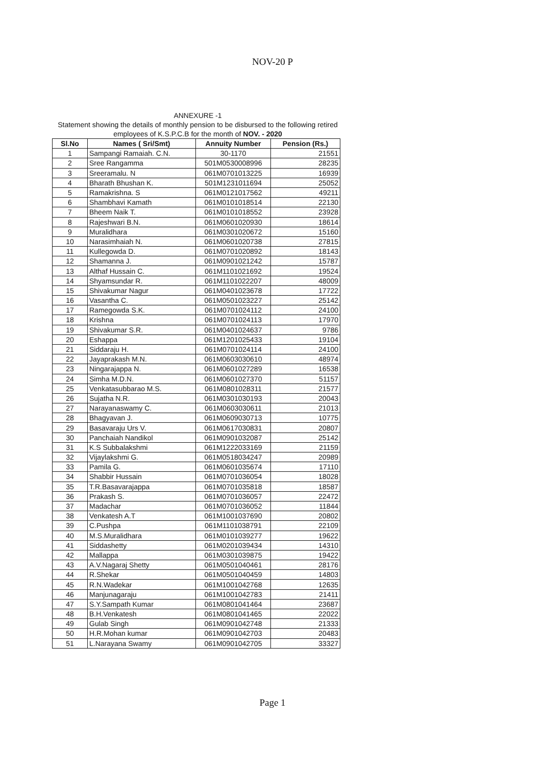NOV-20 P
ANNEXURE -1
Statement showing the details of monthly pension to be disbursed to the following retired employees of K.S.P.C.B for the month of NOV. - 2020
| Sl.No | Names ( Sri/Smt) | Annuity Number | Pension (Rs.) |
| --- | --- | --- | --- |
| 1 | Sampangi Ramaiah. C.N. | 30-1170 | 21551 |
| 2 | Sree Rangamma | 501M0530008996 | 28235 |
| 3 | Sreeramalu. N | 061M0701013225 | 16939 |
| 4 | Bharath Bhushan K. | 501M1231011694 | 25052 |
| 5 | Ramakrishna. S | 061M0121017562 | 49211 |
| 6 | Shambhavi Kamath | 061M0101018514 | 22130 |
| 7 | Bheem Naik T. | 061M0101018552 | 23928 |
| 8 | Rajeshwari B.N. | 061M0601020930 | 18614 |
| 9 | Muralidhara | 061M0301020672 | 15160 |
| 10 | Narasimhaiah N. | 061M0601020738 | 27815 |
| 11 | Kullegowda D. | 061M0701020892 | 18143 |
| 12 | Shamanna J. | 061M0901021242 | 15787 |
| 13 | Althaf Hussain C. | 061M1101021692 | 19524 |
| 14 | Shyamsundar R. | 061M1101022207 | 48009 |
| 15 | Shivakumar Nagur | 061M0401023678 | 17722 |
| 16 | Vasantha C. | 061M0501023227 | 25142 |
| 17 | Ramegowda S.K. | 061M0701024112 | 24100 |
| 18 | Krishna | 061M0701024113 | 17970 |
| 19 | Shivakumar S.R. | 061M0401024637 | 9786 |
| 20 | Eshappa | 061M1201025433 | 19104 |
| 21 | Siddaraju H. | 061M0701024114 | 24100 |
| 22 | Jayaprakash M.N. | 061M0603030610 | 48974 |
| 23 | Ningarajappa N. | 061M0601027289 | 16538 |
| 24 | Simha M.D.N. | 061M0601027370 | 51157 |
| 25 | Venkatasubbarao M.S. | 061M0801028311 | 21577 |
| 26 | Sujatha N.R. | 061M0301030193 | 20043 |
| 27 | Narayanaswamy C. | 061M0603030611 | 21013 |
| 28 | Bhagyavan J. | 061M0609030713 | 10775 |
| 29 | Basavaraju Urs V. | 061M0617030831 | 20807 |
| 30 | Panchaiah Nandikol | 061M0901032087 | 25142 |
| 31 | K.S Subbalakshmi | 061M1222033169 | 21159 |
| 32 | Vijaylakshmi G. | 061M0518034247 | 20989 |
| 33 | Pamila G. | 061M0601035674 | 17110 |
| 34 | Shabbir Hussain | 061M0701036054 | 18028 |
| 35 | T.R.Basavarajappa | 061M0701035818 | 18587 |
| 36 | Prakash S. | 061M0701036057 | 22472 |
| 37 | Madachar | 061M0701036052 | 11844 |
| 38 | Venkatesh A.T | 061M1001037690 | 20802 |
| 39 | C.Pushpa | 061M1101038791 | 22109 |
| 40 | M.S.Muralidhara | 061M0101039277 | 19622 |
| 41 | Siddashetty | 061M0201039434 | 14310 |
| 42 | Mallappa | 061M0301039875 | 19422 |
| 43 | A.V.Nagaraj Shetty | 061M0501040461 | 28176 |
| 44 | R.Shekar | 061M0501040459 | 14803 |
| 45 | R.N.Wadekar | 061M1001042768 | 12635 |
| 46 | Manjunagaraju | 061M1001042783 | 21411 |
| 47 | S.Y.Sampath Kumar | 061M0801041464 | 23687 |
| 48 | B.H.Venkatesh | 061M0801041465 | 22022 |
| 49 | Gulab Singh | 061M0901042748 | 21333 |
| 50 | H.R.Mohan kumar | 061M0901042703 | 20483 |
| 51 | L.Narayana Swamy | 061M0901042705 | 33327 |
Page 1